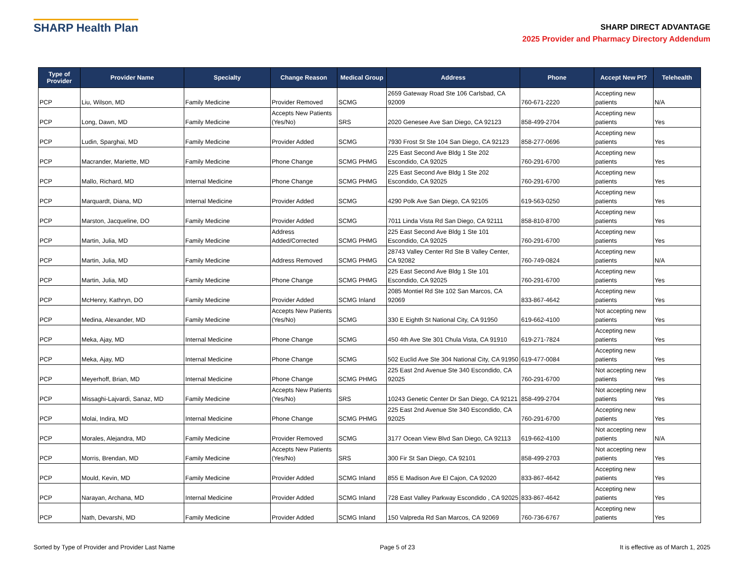SHARP Health Plan
SHARP DIRECT ADVANTAGE
2025 Provider and Pharmacy Directory Addendum
| Type of Provider | Provider Name | Specialty | Change Reason | Medical Group | Address | Phone | Accept New Pt? | Telehealth |
| --- | --- | --- | --- | --- | --- | --- | --- | --- |
| PCP | Liu, Wilson, MD | Family Medicine | Provider Removed | SCMG | 2659 Gateway Road Ste 106 Carlsbad, CA 92009 | 760-671-2220 | Accepting new patients | N/A |
| PCP | Long, Dawn, MD | Family Medicine | Accepts New Patients (Yes/No) | SRS | 2020 Genesee Ave San Diego, CA 92123 | 858-499-2704 | Accepting new patients | Yes |
| PCP | Ludin, Sparghai, MD | Family Medicine | Provider Added | SCMG | 7930 Frost St Ste 104 San Diego, CA 92123 | 858-277-0696 | Accepting new patients | Yes |
| PCP | Macrander, Mariette, MD | Family Medicine | Phone Change | SCMG PHMG | 225 East Second Ave Bldg 1 Ste 202 Escondido, CA 92025 | 760-291-6700 | Accepting new patients | Yes |
| PCP | Mallo, Richard, MD | Internal Medicine | Phone Change | SCMG PHMG | 225 East Second Ave Bldg 1 Ste 202 Escondido, CA 92025 | 760-291-6700 | Accepting new patients | Yes |
| PCP | Marquardt, Diana, MD | Internal Medicine | Provider Added | SCMG | 4290 Polk Ave San Diego, CA 92105 | 619-563-0250 | Accepting new patients | Yes |
| PCP | Marston, Jacqueline, DO | Family Medicine | Provider Added | SCMG | 7011 Linda Vista Rd San Diego, CA 92111 | 858-810-8700 | Accepting new patients | Yes |
| PCP | Martin, Julia, MD | Family Medicine | Address Added/Corrected | SCMG PHMG | 225 East Second Ave Bldg 1 Ste 101 Escondido, CA 92025 | 760-291-6700 | Accepting new patients | Yes |
| PCP | Martin, Julia, MD | Family Medicine | Address Removed | SCMG PHMG | 28743 Valley Center Rd Ste B Valley Center, CA 92082 | 760-749-0824 | Accepting new patients | N/A |
| PCP | Martin, Julia, MD | Family Medicine | Phone Change | SCMG PHMG | 225 East Second Ave Bldg 1 Ste 101 Escondido, CA 92025 | 760-291-6700 | Accepting new patients | Yes |
| PCP | McHenry, Kathryn, DO | Family Medicine | Provider Added | SCMG Inland | 2085 Montiel Rd Ste 102 San Marcos, CA 92069 | 833-867-4642 | Accepting new patients | Yes |
| PCP | Medina, Alexander, MD | Family Medicine | Accepts New Patients (Yes/No) | SCMG | 330 E Eighth St National City, CA 91950 | 619-662-4100 | Not accepting new patients | Yes |
| PCP | Meka, Ajay, MD | Internal Medicine | Phone Change | SCMG | 450 4th Ave Ste 301 Chula Vista, CA 91910 | 619-271-7824 | Accepting new patients | Yes |
| PCP | Meka, Ajay, MD | Internal Medicine | Phone Change | SCMG | 502 Euclid Ave Ste 304 National City, CA 91950 | 619-477-0084 | Accepting new patients | Yes |
| PCP | Meyerhoff, Brian, MD | Internal Medicine | Phone Change | SCMG PHMG | 225 East 2nd Avenue Ste 340 Escondido, CA 92025 | 760-291-6700 | Not accepting new patients | Yes |
| PCP | Missaghi-Lajvardi, Sanaz, MD | Family Medicine | Accepts New Patients (Yes/No) | SRS | 10243 Genetic Center Dr San Diego, CA 92121 | 858-499-2704 | Not accepting new patients | Yes |
| PCP | Molai, Indira, MD | Internal Medicine | Phone Change | SCMG PHMG | 225 East 2nd Avenue Ste 340 Escondido, CA 92025 | 760-291-6700 | Accepting new patients | Yes |
| PCP | Morales, Alejandra, MD | Family Medicine | Provider Removed | SCMG | 3177 Ocean View Blvd San Diego, CA 92113 | 619-662-4100 | Not accepting new patients | N/A |
| PCP | Morris, Brendan, MD | Family Medicine | Accepts New Patients (Yes/No) | SRS | 300 Fir St San Diego, CA 92101 | 858-499-2703 | Not accepting new patients | Yes |
| PCP | Mould, Kevin, MD | Family Medicine | Provider Added | SCMG Inland | 855 E Madison Ave El Cajon, CA 92020 | 833-867-4642 | Accepting new patients | Yes |
| PCP | Narayan, Archana, MD | Internal Medicine | Provider Added | SCMG Inland | 728 East Valley Parkway Escondido , CA 92025 | 833-867-4642 | Accepting new patients | Yes |
| PCP | Nath, Devarshi, MD | Family Medicine | Provider Added | SCMG Inland | 150 Valpreda Rd San Marcos, CA 92069 | 760-736-6767 | Accepting new patients | Yes |
Sorted by Type of Provider and Provider Last Name Page 5 of 23 It is effective as of March 1, 2025